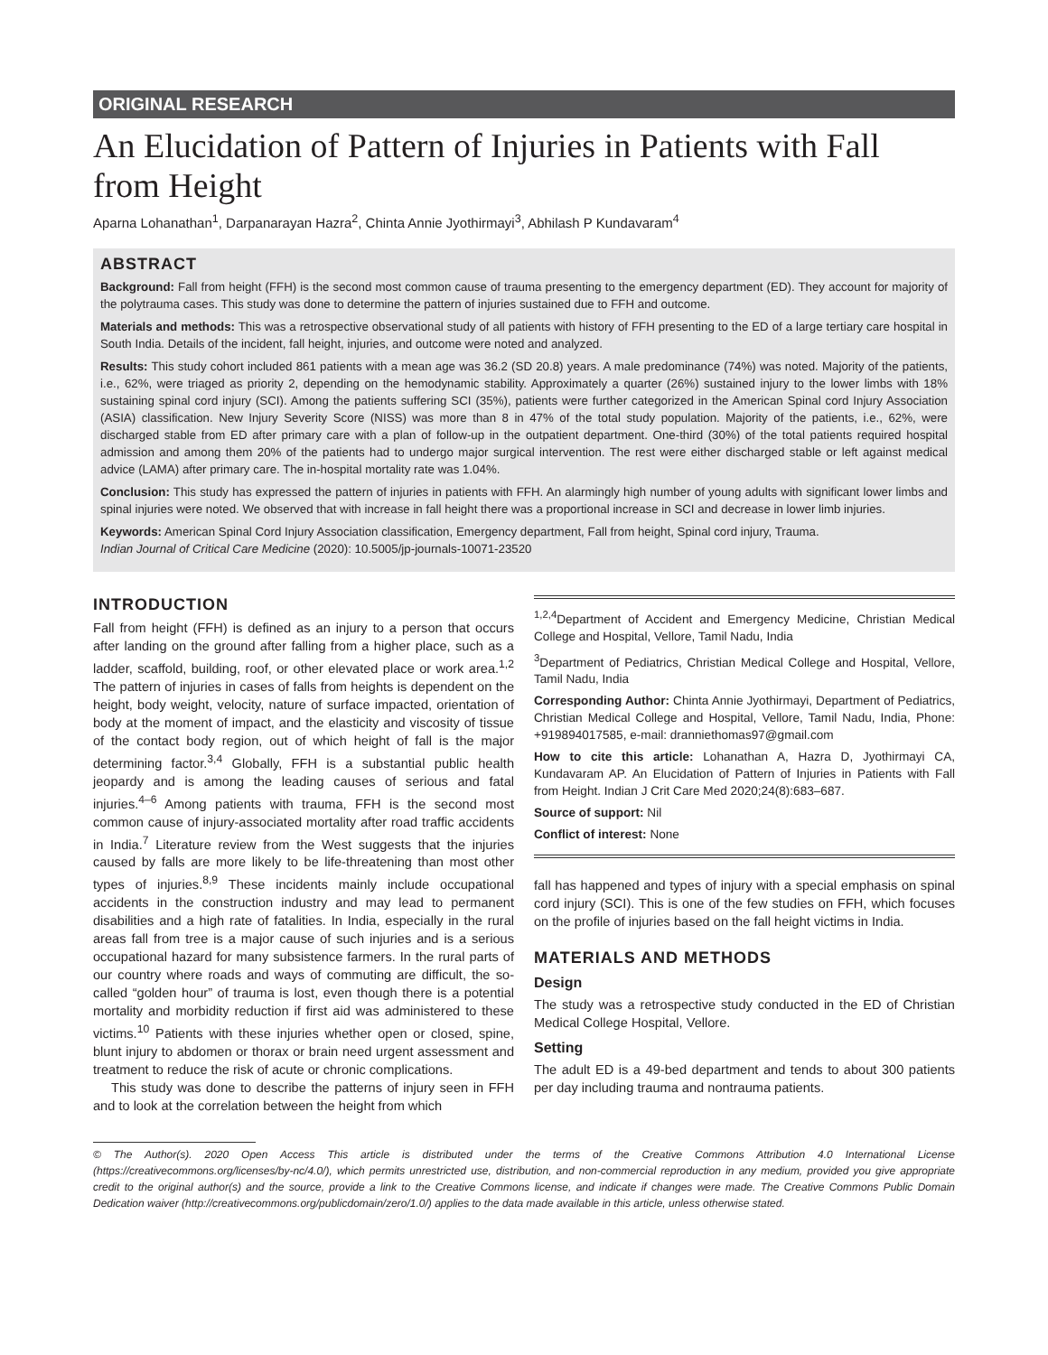ORIGINAL RESEARCH
An Elucidation of Pattern of Injuries in Patients with Fall from Height
Aparna Lohanathan<sup>1</sup>, Darpanarayan Hazra<sup>2</sup>, Chinta Annie Jyothirmayi<sup>3</sup>, Abhilash P Kundavaram<sup>4</sup>
ABSTRACT
Background: Fall from height (FFH) is the second most common cause of trauma presenting to the emergency department (ED). They account for majority of the polytrauma cases. This study was done to determine the pattern of injuries sustained due to FFH and outcome.
Materials and methods: This was a retrospective observational study of all patients with history of FFH presenting to the ED of a large tertiary care hospital in South India. Details of the incident, fall height, injuries, and outcome were noted and analyzed.
Results: This study cohort included 861 patients with a mean age was 36.2 (SD 20.8) years. A male predominance (74%) was noted. Majority of the patients, i.e., 62%, were triaged as priority 2, depending on the hemodynamic stability. Approximately a quarter (26%) sustained injury to the lower limbs with 18% sustaining spinal cord injury (SCI). Among the patients suffering SCI (35%), patients were further categorized in the American Spinal cord Injury Association (ASIA) classification. New Injury Severity Score (NISS) was more than 8 in 47% of the total study population. Majority of the patients, i.e., 62%, were discharged stable from ED after primary care with a plan of follow-up in the outpatient department. One-third (30%) of the total patients required hospital admission and among them 20% of the patients had to undergo major surgical intervention. The rest were either discharged stable or left against medical advice (LAMA) after primary care. The in-hospital mortality rate was 1.04%.
Conclusion: This study has expressed the pattern of injuries in patients with FFH. An alarmingly high number of young adults with significant lower limbs and spinal injuries were noted. We observed that with increase in fall height there was a proportional increase in SCI and decrease in lower limb injuries.
Keywords: American Spinal Cord Injury Association classification, Emergency department, Fall from height, Spinal cord injury, Trauma.
Indian Journal of Critical Care Medicine (2020): 10.5005/jp-journals-10071-23520
INTRODUCTION
Fall from height (FFH) is defined as an injury to a person that occurs after landing on the ground after falling from a higher place, such as a ladder, scaffold, building, roof, or other elevated place or work area.<sup>1,2</sup> The pattern of injuries in cases of falls from heights is dependent on the height, body weight, velocity, nature of surface impacted, orientation of body at the moment of impact, and the elasticity and viscosity of tissue of the contact body region, out of which height of fall is the major determining factor.<sup>3,4</sup> Globally, FFH is a substantial public health jeopardy and is among the leading causes of serious and fatal injuries.<sup>4–6</sup> Among patients with trauma, FFH is the second most common cause of injury-associated mortality after road traffic accidents in India.<sup>7</sup> Literature review from the West suggests that the injuries caused by falls are more likely to be life-threatening than most other types of injuries.<sup>8,9</sup> These incidents mainly include occupational accidents in the construction industry and may lead to permanent disabilities and a high rate of fatalities. In India, especially in the rural areas fall from tree is a major cause of such injuries and is a serious occupational hazard for many subsistence farmers. In the rural parts of our country where roads and ways of commuting are difficult, the so-called “golden hour” of trauma is lost, even though there is a potential mortality and morbidity reduction if first aid was administered to these victims.<sup>10</sup> Patients with these injuries whether open or closed, spine, blunt injury to abdomen or thorax or brain need urgent assessment and treatment to reduce the risk of acute or chronic complications.
This study was done to describe the patterns of injury seen in FFH and to look at the correlation between the height from which
<sup>1,2,4</sup>Department of Accident and Emergency Medicine, Christian Medical College and Hospital, Vellore, Tamil Nadu, India
<sup>3</sup> Department of Pediatrics, Christian Medical College and Hospital, Vellore, Tamil Nadu, India
Corresponding Author: Chinta Annie Jyothirmayi, Department of Pediatrics, Christian Medical College and Hospital, Vellore, Tamil Nadu, India, Phone: +919894017585, e-mail: dranniethomas97@gmail.com
How to cite this article: Lohanathan A, Hazra D, Jyothirmayi CA, Kundavaram AP. An Elucidation of Pattern of Injuries in Patients with Fall from Height. Indian J Crit Care Med 2020;24(8):683–687.
Source of support: Nil
Conflict of interest: None
fall has happened and types of injury with a special emphasis on spinal cord injury (SCI). This is one of the few studies on FFH, which focuses on the profile of injuries based on the fall height victims in India.
MATERIALS AND METHODS
Design
The study was a retrospective study conducted in the ED of Christian Medical College Hospital, Vellore.
Setting
The adult ED is a 49-bed department and tends to about 300 patients per day including trauma and nontrauma patients.
© The Author(s). 2020 Open Access This article is distributed under the terms of the Creative Commons Attribution 4.0 International License (https://creativecommons.org/licenses/by-nc/4.0/), which permits unrestricted use, distribution, and non-commercial reproduction in any medium, provided you give appropriate credit to the original author(s) and the source, provide a link to the Creative Commons license, and indicate if changes were made. The Creative Commons Public Domain Dedication waiver (http://creativecommons.org/publicdomain/zero/1.0/) applies to the data made available in this article, unless otherwise stated.